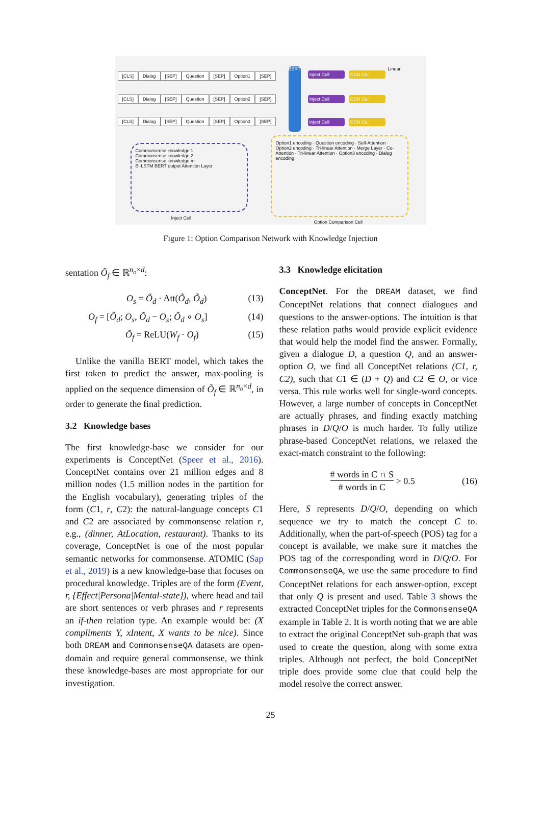[CLS] Dialog [SEP] Question [SEP] Option1 [SEP]
[CLS] Dialog [SEP] Question [SEP] Option2 [SEP]
[CLS] Dialog [SEP] Question [SEP] Option3 [SEP]
BERT
Inject Cell
Inject Cell
Inject Cell
OCN Cell
OCN Cell
OCN Cell
Linear
Commonsense knowledge 1
Commonsense knowledge 2
Commonsense knowledge m
Bi-LSTM BERT output Attention Layer
Inject Cell
Option1 encoding · Question encoding · Self-Attention · Option2 encoding · Tri-linear Attention · Merge Layer · Co-Attention · Tri-linear Attention · Option3 encoding · Dialog encoding
Option Comparison Cell
Figure 1: Option Comparison Network with Knowledge Injection
sentation Õ<sub>f</sub> ∈ ℝ<sup>n<sub>o</sub>×d</sup>:
O<sub>s</sub> = Õ<sub>d</sub> · Att(Õ<sub>d</sub>, Õ<sub>d</sub>) (13)
O<sub>f</sub> = [Õ<sub>d</sub>; O<sub>s</sub>, Õ<sub>d</sub> − O<sub>s</sub>; Õ<sub>d</sub> ∘ O<sub>s</sub>] (14)
Õ<sub>f</sub> = ReLU(W<sub>f</sub> · O<sub>f</sub>) (15)
Unlike the vanilla BERT model, which takes the first token to predict the answer, max-pooling is applied on the sequence dimension of Õ<sub>f</sub> ∈ ℝ<sup>n<sub>o</sub>×d</sup>, in order to generate the final prediction.
3.2 Knowledge bases
The first knowledge-base we consider for our experiments is ConceptNet (Speer et al., 2016). ConceptNet contains over 21 million edges and 8 million nodes (1.5 million nodes in the partition for the English vocabulary), generating triples of the form (C1, r, C2): the natural-language concepts C1 and C2 are associated by commonsense relation r, e.g., (dinner, AtLocation, restaurant). Thanks to its coverage, ConceptNet is one of the most popular semantic networks for commonsense. ATOMIC (Sap et al., 2019) is a new knowledge-base that focuses on procedural knowledge. Triples are of the form (Event, r, {Effect|Persona|Mental-state}), where head and tail are short sentences or verb phrases and r represents an if-then relation type. An example would be: (X compliments Y, xIntent, X wants to be nice). Since both DREAM and CommonsenseQA datasets are open-domain and require general commonsense, we think these knowledge-bases are most appropriate for our investigation.
3.3 Knowledge elicitation
ConceptNet. For the DREAM dataset, we find ConceptNet relations that connect dialogues and questions to the answer-options. The intuition is that these relation paths would provide explicit evidence that would help the model find the answer. Formally, given a dialogue D, a question Q, and an answer-option O, we find all ConceptNet relations (C1, r, C2), such that C1 ∈ (D + Q) and C2 ∈ O, or vice versa. This rule works well for single-word concepts. However, a large number of concepts in ConceptNet are actually phrases, and finding exactly matching phrases in D/Q/O is much harder. To fully utilize phrase-based ConceptNet relations, we relaxed the exact-match constraint to the following:
# words in C ∩ S # words in C > 0.5 (16)
Here, S represents D/Q/O, depending on which sequence we try to match the concept C to. Additionally, when the part-of-speech (POS) tag for a concept is available, we make sure it matches the POS tag of the corresponding word in D/Q/O. For CommonsenseQA, we use the same procedure to find ConceptNet relations for each answer-option, except that only Q is present and used. Table 3 shows the extracted ConceptNet triples for the CommonsenseQA example in Table 2. It is worth noting that we are able to extract the original ConceptNet sub-graph that was used to create the question, along with some extra triples. Although not perfect, the bold ConceptNet triple does provide some clue that could help the model resolve the correct answer.
25